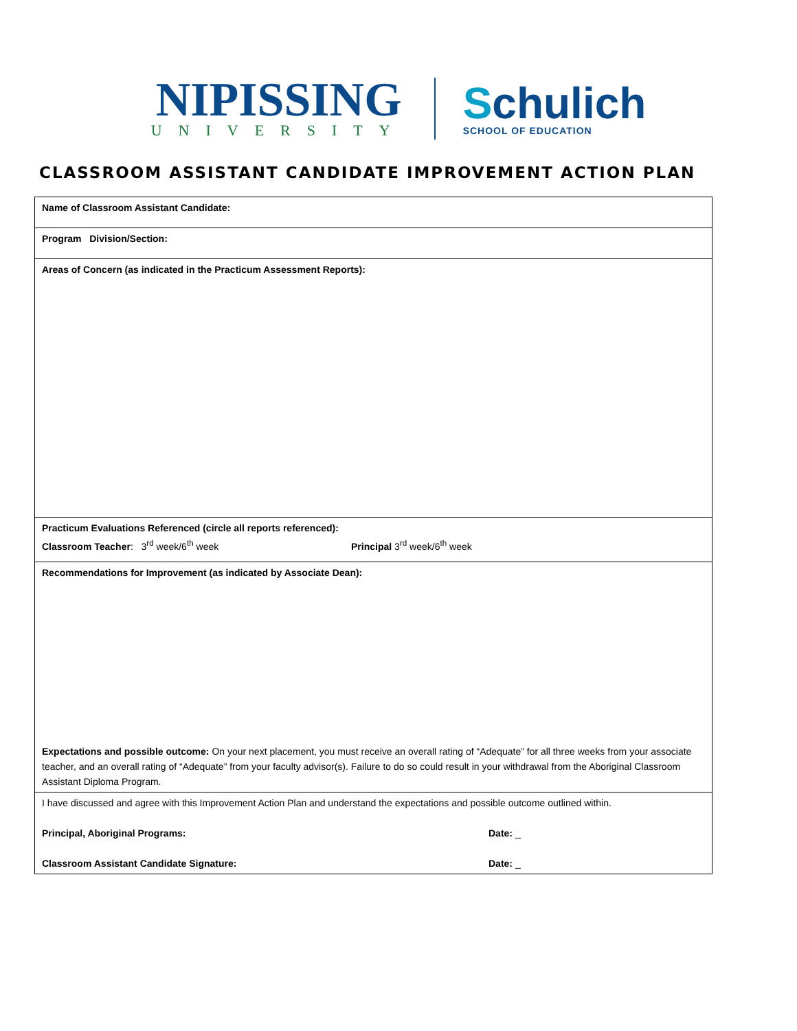NIPISSING
UNIVERSITY
Schulich
SCHOOL OF EDUCATION
CLASSROOM ASSISTANT CANDIDATE IMPROVEMENT ACTION PLAN
| Name of Classroom Assistant Candidate: |
| Program Division/Section: |
| Areas of Concern (as indicated in the Practicum Assessment Reports): |
| Practicum Evaluations Referenced (circle all reports referenced): Classroom Teacher : 3<sup>rd</sup> week/6<sup>th</sup> week Principal 3<sup>rd</sup> week/6<sup>th</sup> week |
| Recommendations for Improvement (as indicated by Associate Dean): Expectations and possible outcome: On your next placement, you must receive an overall rating of “Adequate” for all three weeks from your associate teacher, and an overall rating of “Adequate” from your faculty advisor(s). Failure to do so could result in your withdrawal from the Aboriginal Classroom Assistant Diploma Program. |
| I have discussed and agree with this Improvement Action Plan and understand the expectations and possible outcome outlined within. Principal, Aboriginal Programs: Date: _ Classroom Assistant Candidate Signature: Date: _ |